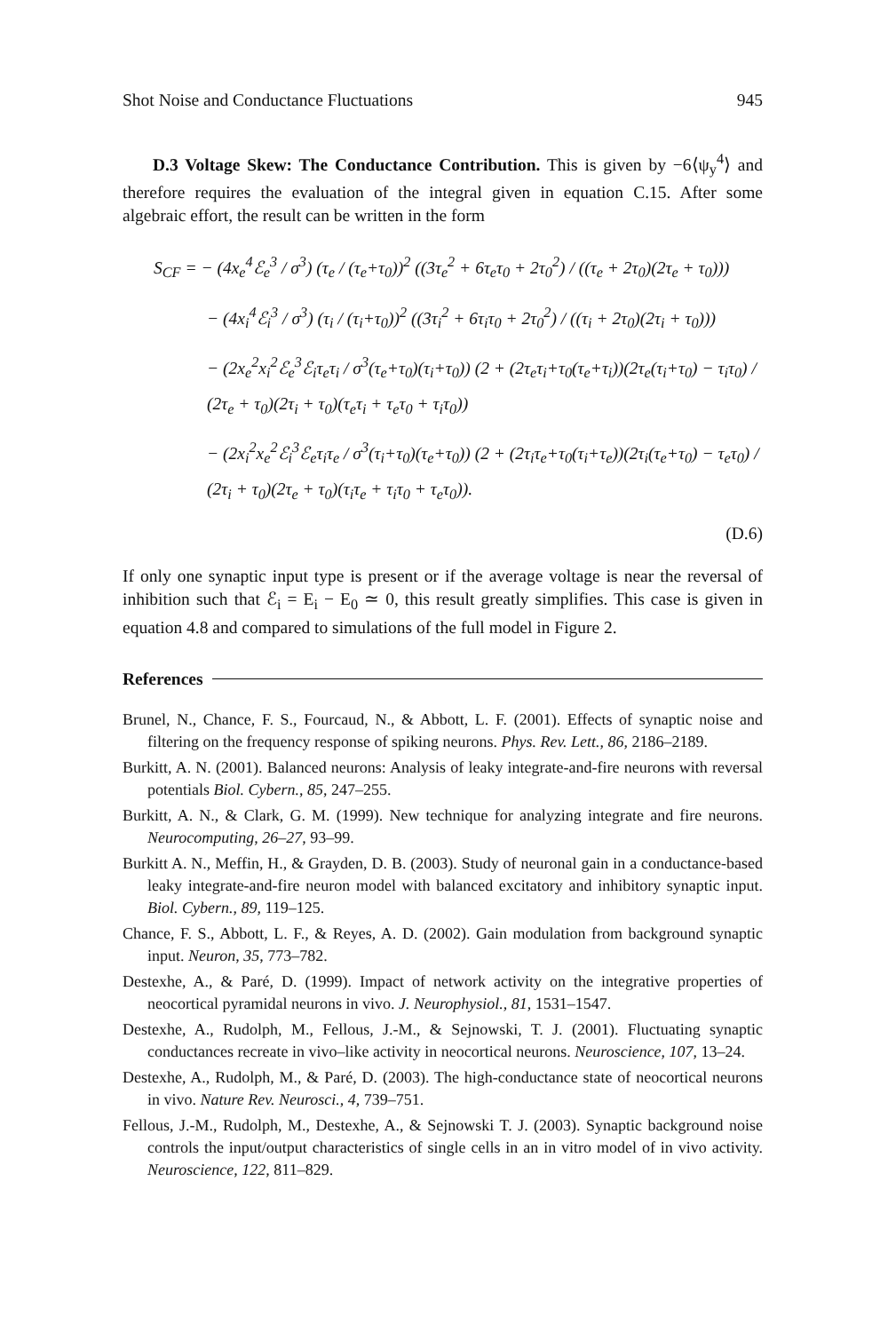Shot Noise and Conductance Fluctuations 945
D.3 Voltage Skew: The Conductance Contribution. This is given by −6⟨ψ<sub>y</sub><sup>4</sup>⟩ and therefore requires the evaluation of the integral given in equation C.15. After some algebraic effort, the result can be written in the form
S<sub>CF</sub> = − (4x<sub>e</sub><sup>4</sup>ℰ<sub>e</sub><sup>3</sup> / σ<sup>3</sup>) (τ<sub>e</sub> / (τ<sub>e</sub>+τ<sub>0</sub>))<sup>2</sup> ((3τ<sub>e</sub><sup>2</sup> + 6τ<sub>e</sub>τ<sub>0</sub> + 2τ<sub>0</sub><sup>2</sup>) / ((τ<sub>e</sub> + 2τ<sub>0</sub>)(2τ<sub>e</sub> + τ<sub>0</sub>)))
− (4x<sub>i</sub><sup>4</sup>ℰ<sub>i</sub><sup>3</sup> / σ<sup>3</sup>) (τ<sub>i</sub> / (τ<sub>i</sub>+τ<sub>0</sub>))<sup>2</sup> ((3τ<sub>i</sub><sup>2</sup> + 6τ<sub>i</sub>τ<sub>0</sub> + 2τ<sub>0</sub><sup>2</sup>) / ((τ<sub>i</sub> + 2τ<sub>0</sub>)(2τ<sub>i</sub> + τ<sub>0</sub>)))
− (2x<sub>e</sub><sup>2</sup>x<sub>i</sub><sup>2</sup>ℰ<sub>e</sub><sup>3</sup>ℰ<sub>i</sub>τ<sub>e</sub>τ<sub>i</sub> / σ<sup>3</sup>(τ<sub>e</sub>+τ<sub>0</sub>)(τ<sub>i</sub>+τ<sub>0</sub>)) (2 + (2τ<sub>e</sub>τ<sub>i</sub>+τ<sub>0</sub>(τ<sub>e</sub>+τ<sub>i</sub>))(2τ<sub>e</sub>(τ<sub>i</sub>+τ<sub>0</sub>) − τ<sub>i</sub>τ<sub>0</sub>) / (2τ<sub>e</sub> + τ<sub>0</sub>)(2τ<sub>i</sub> + τ<sub>0</sub>)(τ<sub>e</sub>τ<sub>i</sub> + τ<sub>e</sub>τ<sub>0</sub> + τ<sub>i</sub>τ<sub>0</sub>))
− (2x<sub>i</sub><sup>2</sup>x<sub>e</sub><sup>2</sup>ℰ<sub>i</sub><sup>3</sup>ℰ<sub>e</sub>τ<sub>i</sub>τ<sub>e</sub> / σ<sup>3</sup>(τ<sub>i</sub>+τ<sub>0</sub>)(τ<sub>e</sub>+τ<sub>0</sub>)) (2 + (2τ<sub>i</sub>τ<sub>e</sub>+τ<sub>0</sub>(τ<sub>i</sub>+τ<sub>e</sub>))(2τ<sub>i</sub>(τ<sub>e</sub>+τ<sub>0</sub>) − τ<sub>e</sub>τ<sub>0</sub>) / (2τ<sub>i</sub> + τ<sub>0</sub>)(2τ<sub>e</sub> + τ<sub>0</sub>)(τ<sub>i</sub>τ<sub>e</sub> + τ<sub>i</sub>τ<sub>0</sub> + τ<sub>e</sub>τ<sub>0</sub>)).
(D.6)
If only one synaptic input type is present or if the average voltage is near the reversal of inhibition such that ℰ<sub>i</sub> = E<sub>i</sub> − E<sub>0</sub> ≃ 0, this result greatly simplifies. This case is given in equation 4.8 and compared to simulations of the full model in Figure 2.
References
Brunel, N., Chance, F. S., Fourcaud, N., & Abbott, L. F. (2001). Effects of synaptic noise and filtering on the frequency response of spiking neurons. Phys. Rev. Lett., 86, 2186–2189.
Burkitt, A. N. (2001). Balanced neurons: Analysis of leaky integrate-and-fire neurons with reversal potentials Biol. Cybern., 85, 247–255.
Burkitt, A. N., & Clark, G. M. (1999). New technique for analyzing integrate and fire neurons. Neurocomputing, 26–27, 93–99.
Burkitt A. N., Meffin, H., & Grayden, D. B. (2003). Study of neuronal gain in a conductance-based leaky integrate-and-fire neuron model with balanced excitatory and inhibitory synaptic input. Biol. Cybern., 89, 119–125.
Chance, F. S., Abbott, L. F., & Reyes, A. D. (2002). Gain modulation from background synaptic input. Neuron, 35, 773–782.
Destexhe, A., & Paré, D. (1999). Impact of network activity on the integrative properties of neocortical pyramidal neurons in vivo. J. Neurophysiol., 81, 1531–1547.
Destexhe, A., Rudolph, M., Fellous, J.-M., & Sejnowski, T. J. (2001). Fluctuating synaptic conductances recreate in vivo–like activity in neocortical neurons. Neuroscience, 107, 13–24.
Destexhe, A., Rudolph, M., & Paré, D. (2003). The high-conductance state of neocortical neurons in vivo. Nature Rev. Neurosci., 4, 739–751.
Fellous, J.-M., Rudolph, M., Destexhe, A., & Sejnowski T. J. (2003). Synaptic background noise controls the input/output characteristics of single cells in an in vitro model of in vivo activity. Neuroscience, 122, 811–829.